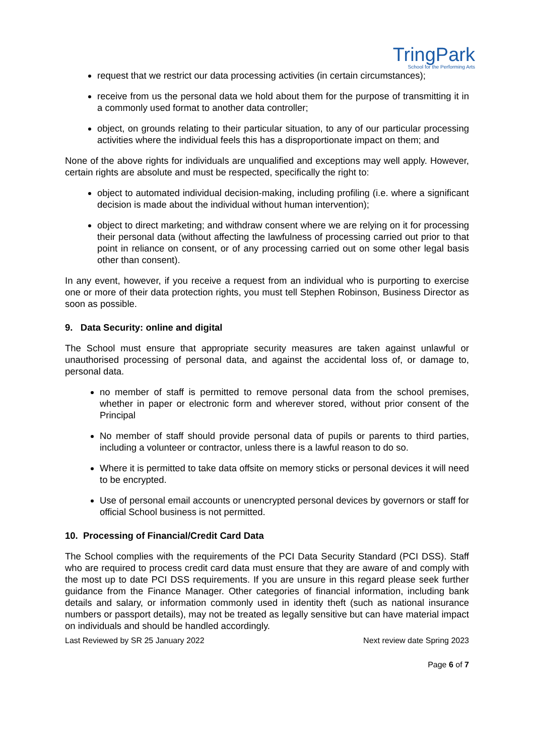TringPark
School for the Performing Arts
request that we restrict our data processing activities (in certain circumstances);
receive from us the personal data we hold about them for the purpose of transmitting it in a commonly used format to another data controller;
object, on grounds relating to their particular situation, to any of our particular processing activities where the individual feels this has a disproportionate impact on them; and
None of the above rights for individuals are unqualified and exceptions may well apply. However, certain rights are absolute and must be respected, specifically the right to:
object to automated individual decision-making, including profiling (i.e. where a significant decision is made about the individual without human intervention);
object to direct marketing; and withdraw consent where we are relying on it for processing their personal data (without affecting the lawfulness of processing carried out prior to that point in reliance on consent, or of any processing carried out on some other legal basis other than consent).
In any event, however, if you receive a request from an individual who is purporting to exercise one or more of their data protection rights, you must tell Stephen Robinson, Business Director as soon as possible.
9. Data Security: online and digital
The School must ensure that appropriate security measures are taken against unlawful or unauthorised processing of personal data, and against the accidental loss of, or damage to, personal data.
no member of staff is permitted to remove personal data from the school premises, whether in paper or electronic form and wherever stored, without prior consent of the Principal
No member of staff should provide personal data of pupils or parents to third parties, including a volunteer or contractor, unless there is a lawful reason to do so.
Where it is permitted to take data offsite on memory sticks or personal devices it will need to be encrypted.
Use of personal email accounts or unencrypted personal devices by governors or staff for official School business is not permitted.
10. Processing of Financial/Credit Card Data
The School complies with the requirements of the PCI Data Security Standard (PCI DSS). Staff who are required to process credit card data must ensure that they are aware of and comply with the most up to date PCI DSS requirements. If you are unsure in this regard please seek further guidance from the Finance Manager. Other categories of financial information, including bank details and salary, or information commonly used in identity theft (such as national insurance numbers or passport details), may not be treated as legally sensitive but can have material impact on individuals and should be handled accordingly.
Last Reviewed by SR 25 January 2022 Next review date Spring 2023
Page 6 of 7